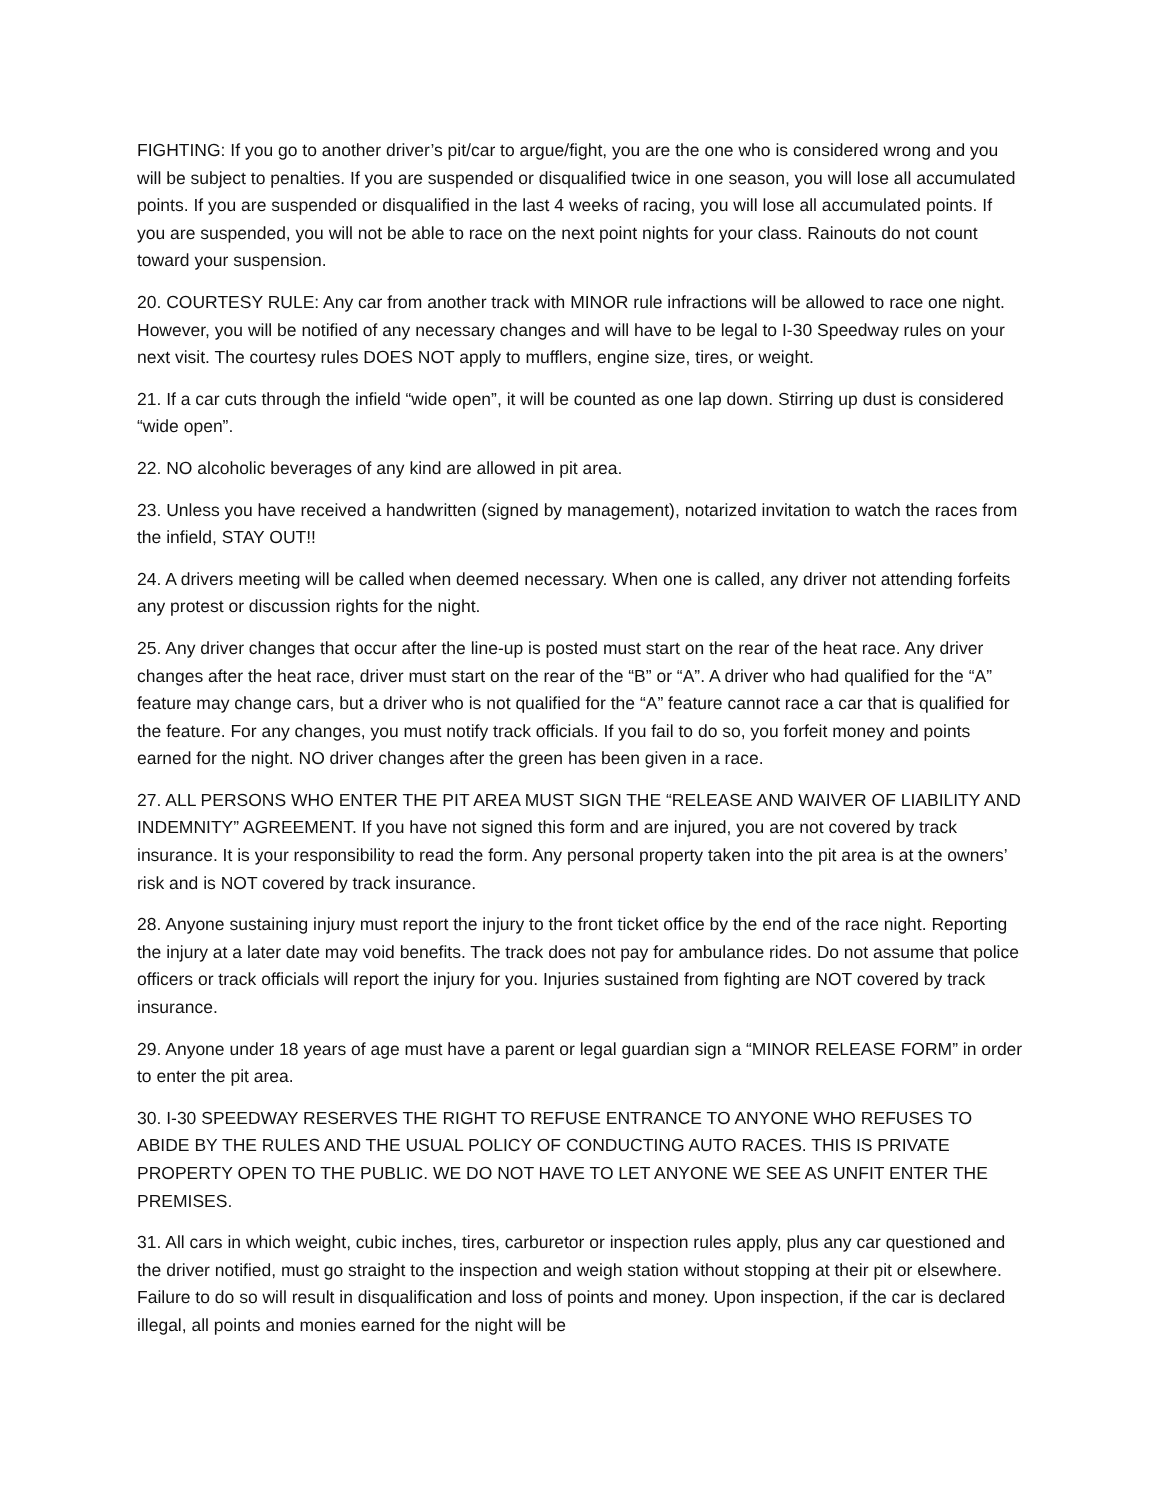FIGHTING: If you go to another driver’s pit/car to argue/fight, you are the one who is considered wrong and you will be subject to penalties. If you are suspended or disqualified twice in one season, you will lose all accumulated points. If you are suspended or disqualified in the last 4 weeks of racing, you will lose all accumulated points. If you are suspended, you will not be able to race on the next point nights for your class. Rainouts do not count toward your suspension.
20. COURTESY RULE: Any car from another track with MINOR rule infractions will be allowed to race one night. However, you will be notified of any necessary changes and will have to be legal to I-30 Speedway rules on your next visit. The courtesy rules DOES NOT apply to mufflers, engine size, tires, or weight.
21. If a car cuts through the infield “wide open”, it will be counted as one lap down. Stirring up dust is considered “wide open”.
22. NO alcoholic beverages of any kind are allowed in pit area.
23. Unless you have received a handwritten (signed by management), notarized invitation to watch the races from the infield, STAY OUT!!
24. A drivers meeting will be called when deemed necessary. When one is called, any driver not attending forfeits any protest or discussion rights for the night.
25. Any driver changes that occur after the line-up is posted must start on the rear of the heat race. Any driver changes after the heat race, driver must start on the rear of the “B” or “A”. A driver who had qualified for the “A” feature may change cars, but a driver who is not qualified for the “A” feature cannot race a car that is qualified for the feature. For any changes, you must notify track officials. If you fail to do so, you forfeit money and points earned for the night. NO driver changes after the green has been given in a race.
27. ALL PERSONS WHO ENTER THE PIT AREA MUST SIGN THE “RELEASE AND WAIVER OF LIABILITY AND INDEMNITY” AGREEMENT. If you have not signed this form and are injured, you are not covered by track insurance. It is your responsibility to read the form. Any personal property taken into the pit area is at the owners’ risk and is NOT covered by track insurance.
28. Anyone sustaining injury must report the injury to the front ticket office by the end of the race night. Reporting the injury at a later date may void benefits. The track does not pay for ambulance rides. Do not assume that police officers or track officials will report the injury for you. Injuries sustained from fighting are NOT covered by track insurance.
29. Anyone under 18 years of age must have a parent or legal guardian sign a “MINOR RELEASE FORM” in order to enter the pit area.
30. I-30 SPEEDWAY RESERVES THE RIGHT TO REFUSE ENTRANCE TO ANYONE WHO REFUSES TO ABIDE BY THE RULES AND THE USUAL POLICY OF CONDUCTING AUTO RACES. THIS IS PRIVATE PROPERTY OPEN TO THE PUBLIC. WE DO NOT HAVE TO LET ANYONE WE SEE AS UNFIT ENTER THE PREMISES.
31. All cars in which weight, cubic inches, tires, carburetor or inspection rules apply, plus any car questioned and the driver notified, must go straight to the inspection and weigh station without stopping at their pit or elsewhere. Failure to do so will result in disqualification and loss of points and money. Upon inspection, if the car is declared illegal, all points and monies earned for the night will be